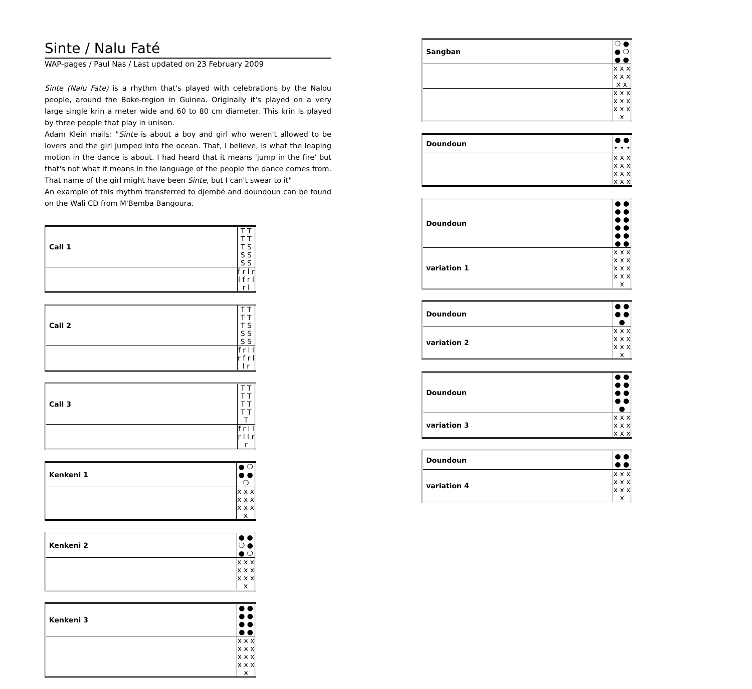Sinte / Nalu Faté
WAP-pages / Paul Nas / Last updated on 23 February 2009
Sinte (Nalu Fate) is a rhythm that's played with celebrations by the Nalou people, around the Boke-region in Guinea. Originally it's played on a very large single krin a meter wide and 60 to 80 cm diameter. This krin is played by three people that play in unison.
Adam Klein mails: "Sinte is about a boy and girl who weren't allowed to be lovers and the girl jumped into the ocean. That, I believe, is what the leaping motion in the dance is about. I had heard that it means 'jump in the fire' but that's not what it means in the language of the people the dance comes from. That name of the girl might have been Sinte, but I can't swear to it"
An example of this rhythm transferred to djembé and doundoun can be found on the Wali CD from M'Bemba Bangoura.
| Call 1 | T T T T T S S S S S |
| | f r l r l f r l r l |
| Call 2 | T T T T T S S S S S |
| | f r l l r f r l l r |
| Call 3 | T T T T T T T T T |
| | f r l l r l l r r |
| Kenkeni 1 | ● ❍ ● ● ❍ |
| | x x x x x x x x x x |
| Kenkeni 2 | ● ● ❍ ● ● ❍ |
| | x x x x x x x x x x |
| Kenkeni 3 | ● ● ● ● ● ● ● ● |
| | x x x x x x x x x x x x x |
| Sangban | ❍ ● ● ❍ ● ● |
| | x x x x x x x x |
| | x x x x x x x x x x |
| Doundoun | ● ● • • • |
| | x x x x x x x x x x x x |
| Doundoun | ● ● ● ● ● ● ● ● ● ● ● ● |
| variation 1 | x x x x x x x x x x x x x |
| Doundoun | ● ● ● ● ● |
| variation 2 | x x x x x x x x x x |
| Doundoun | ● ● ● ● ● ● ● ● ● |
| variation 3 | x x x x x x x x x |
| Doundoun | ● ● ● ● |
| variation 4 | x x x x x x x x x x |